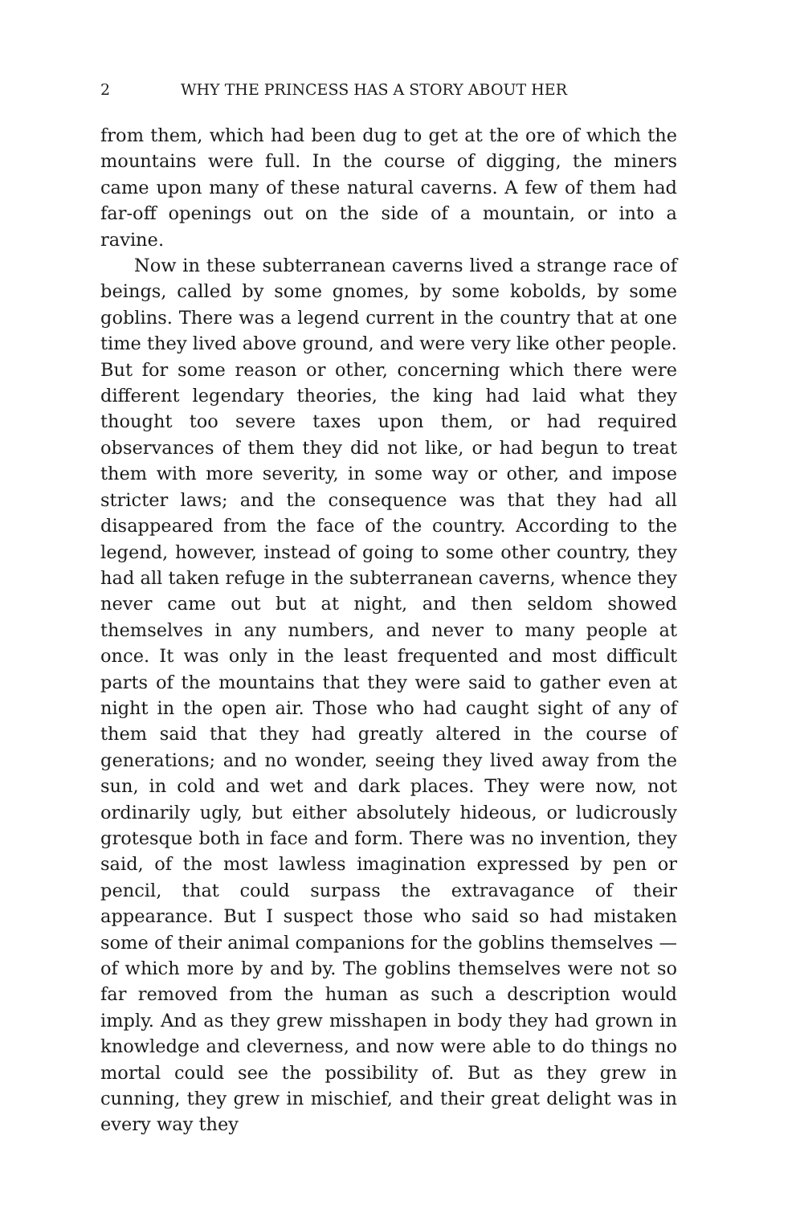2 WHY THE PRINCESS HAS A STORY ABOUT HER
from them, which had been dug to get at the ore of which the mountains were full. In the course of digging, the miners came upon many of these natural caverns. A few of them had far-off openings out on the side of a mountain, or into a ravine.
Now in these subterranean caverns lived a strange race of beings, called by some gnomes, by some kobolds, by some goblins. There was a legend current in the country that at one time they lived above ground, and were very like other people. But for some reason or other, concerning which there were different legendary theories, the king had laid what they thought too severe taxes upon them, or had required observances of them they did not like, or had begun to treat them with more severity, in some way or other, and impose stricter laws; and the consequence was that they had all disappeared from the face of the country. According to the legend, however, instead of going to some other country, they had all taken refuge in the subterranean caverns, whence they never came out but at night, and then seldom showed themselves in any numbers, and never to many people at once. It was only in the least frequented and most difficult parts of the mountains that they were said to gather even at night in the open air. Those who had caught sight of any of them said that they had greatly altered in the course of generations; and no wonder, seeing they lived away from the sun, in cold and wet and dark places. They were now, not ordinarily ugly, but either absolutely hideous, or ludicrously grotesque both in face and form. There was no invention, they said, of the most lawless imagination expressed by pen or pencil, that could surpass the extravagance of their appearance. But I suspect those who said so had mistaken some of their animal companions for the goblins themselves — of which more by and by. The goblins themselves were not so far removed from the human as such a description would imply. And as they grew misshapen in body they had grown in knowledge and cleverness, and now were able to do things no mortal could see the possibility of. But as they grew in cunning, they grew in mischief, and their great delight was in every way they